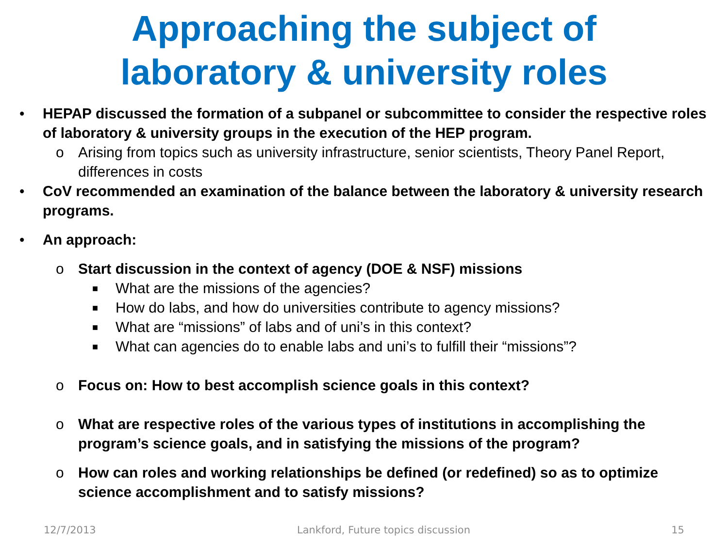Approaching the subject of
laboratory & university roles
• HEPAP discussed the formation of a subpanel or subcommittee to consider the respective roles of laboratory & university groups in the execution of the HEP program.
o Arising from topics such as university infrastructure, senior scientists, Theory Panel Report, differences in costs
• CoV recommended an examination of the balance between the laboratory & university research programs.
• An approach:
o Start discussion in the context of agency (DOE & NSF) missions
■ What are the missions of the agencies?
■ How do labs, and how do universities contribute to agency missions?
■ What are “missions” of labs and of uni’s in this context?
■ What can agencies do to enable labs and uni’s to fulfill their “missions”?
o Focus on: How to best accomplish science goals in this context?
o What are respective roles of the various types of institutions in accomplishing the program’s science goals, and in satisfying the missions of the program?
o How can roles and working relationships be defined (or redefined) so as to optimize science accomplishment and to satisfy missions?
12/7/2013 Lankford, Future topics discussion 15